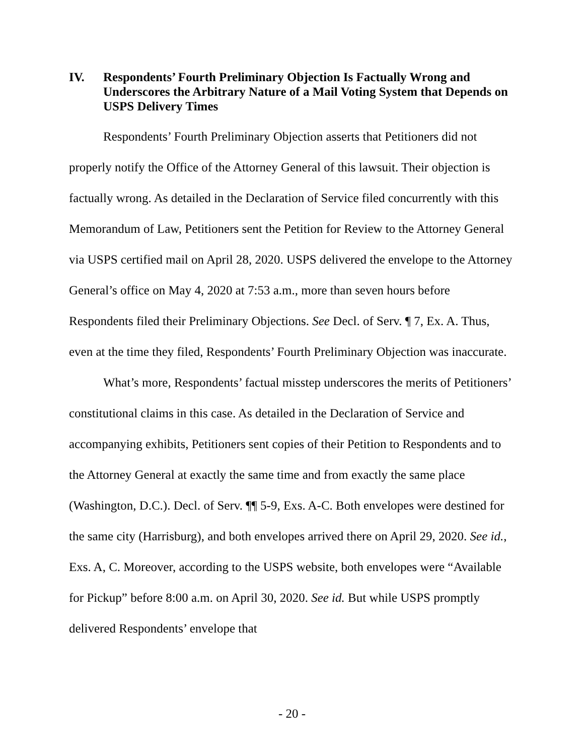IV. Respondents’ Fourth Preliminary Objection Is Factually Wrong and Underscores the Arbitrary Nature of a Mail Voting System that Depends on USPS Delivery Times
Respondents’ Fourth Preliminary Objection asserts that Petitioners did not properly notify the Office of the Attorney General of this lawsuit. Their objection is factually wrong. As detailed in the Declaration of Service filed concurrently with this Memorandum of Law, Petitioners sent the Petition for Review to the Attorney General via USPS certified mail on April 28, 2020. USPS delivered the envelope to the Attorney General’s office on May 4, 2020 at 7:53 a.m., more than seven hours before Respondents filed their Preliminary Objections. See Decl. of Serv. ¶ 7, Ex. A. Thus, even at the time they filed, Respondents’ Fourth Preliminary Objection was inaccurate.
What’s more, Respondents’ factual misstep underscores the merits of Petitioners’ constitutional claims in this case. As detailed in the Declaration of Service and accompanying exhibits, Petitioners sent copies of their Petition to Respondents and to the Attorney General at exactly the same time and from exactly the same place (Washington, D.C.). Decl. of Serv. ¶¶ 5-9, Exs. A-C. Both envelopes were destined for the same city (Harrisburg), and both envelopes arrived there on April 29, 2020. See id., Exs. A, C. Moreover, according to the USPS website, both envelopes were “Available for Pickup” before 8:00 a.m. on April 30, 2020. See id. But while USPS promptly delivered Respondents’ envelope that
- 20 -